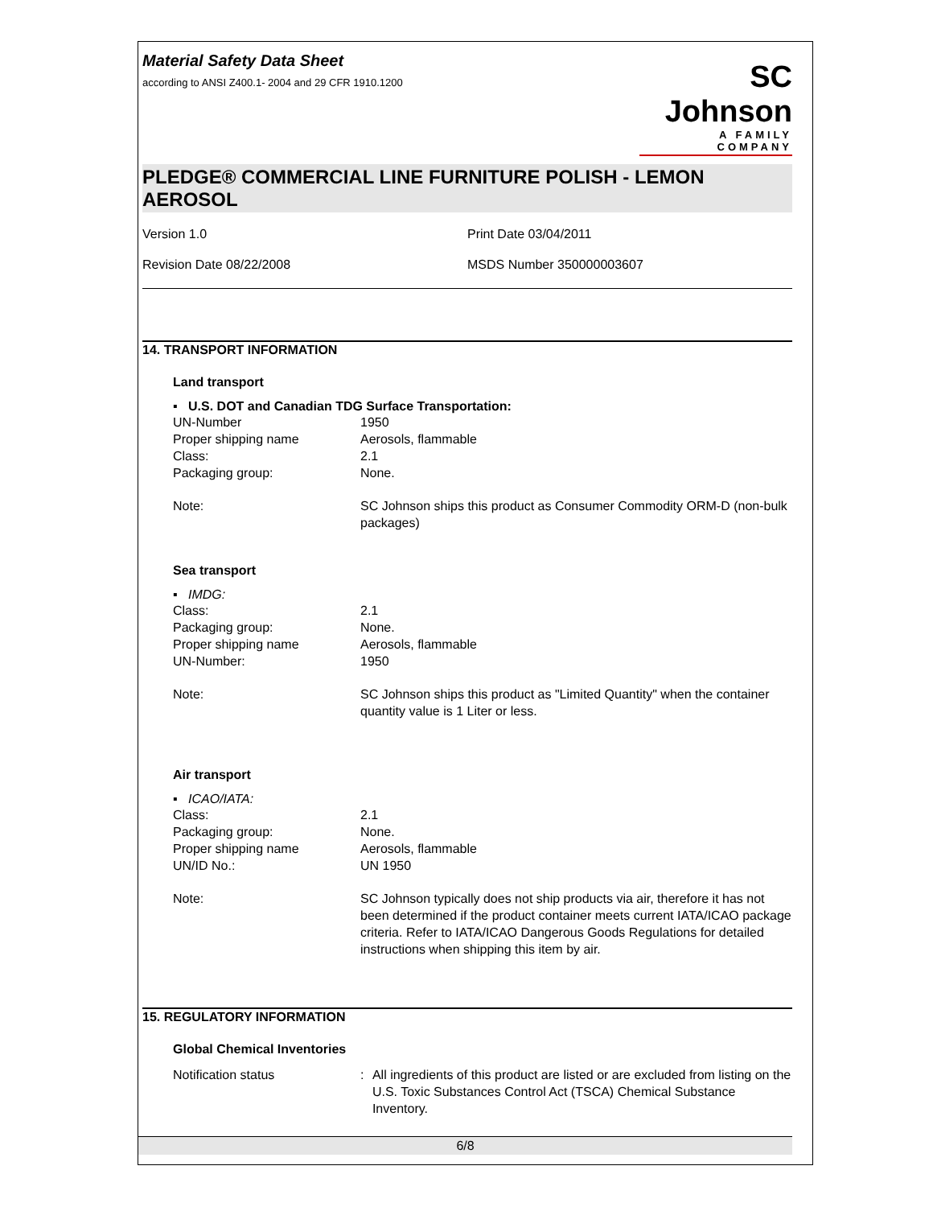Material Safety Data Sheet
according to ANSI Z400.1- 2004 and 29 CFR 1910.1200
SC Johnson
A FAMILY COMPANY
PLEDGE® COMMERCIAL LINE FURNITURE POLISH - LEMON AEROSOL
Version 1.0
Revision Date 08/22/2008
Print Date 03/04/2011
MSDS Number 350000003607
14. TRANSPORT INFORMATION
Land transport
▪ U.S. DOT and Canadian TDG Surface Transportation:
UN-Number 1950
Proper shipping name Aerosols, flammable
Class: 2.1
Packaging group: None.
Note: SC Johnson ships this product as Consumer Commodity ORM-D (non-bulk packages)
Sea transport
▪ IMDG:
Class: 2.1
Packaging group: None.
Proper shipping name Aerosols, flammable
UN-Number: 1950
Note: SC Johnson ships this product as "Limited Quantity" when the container quantity value is 1 Liter or less.
Air transport
▪ ICAO/IATA:
Class: 2.1
Packaging group: None.
Proper shipping name Aerosols, flammable
UN/ID No.: UN 1950
Note: SC Johnson typically does not ship products via air, therefore it has not been determined if the product container meets current IATA/ICAO package criteria. Refer to IATA/ICAO Dangerous Goods Regulations for detailed instructions when shipping this item by air.
15. REGULATORY INFORMATION
Global Chemical Inventories
Notification status : All ingredients of this product are listed or are excluded from listing on the U.S. Toxic Substances Control Act (TSCA) Chemical Substance Inventory.
6/8